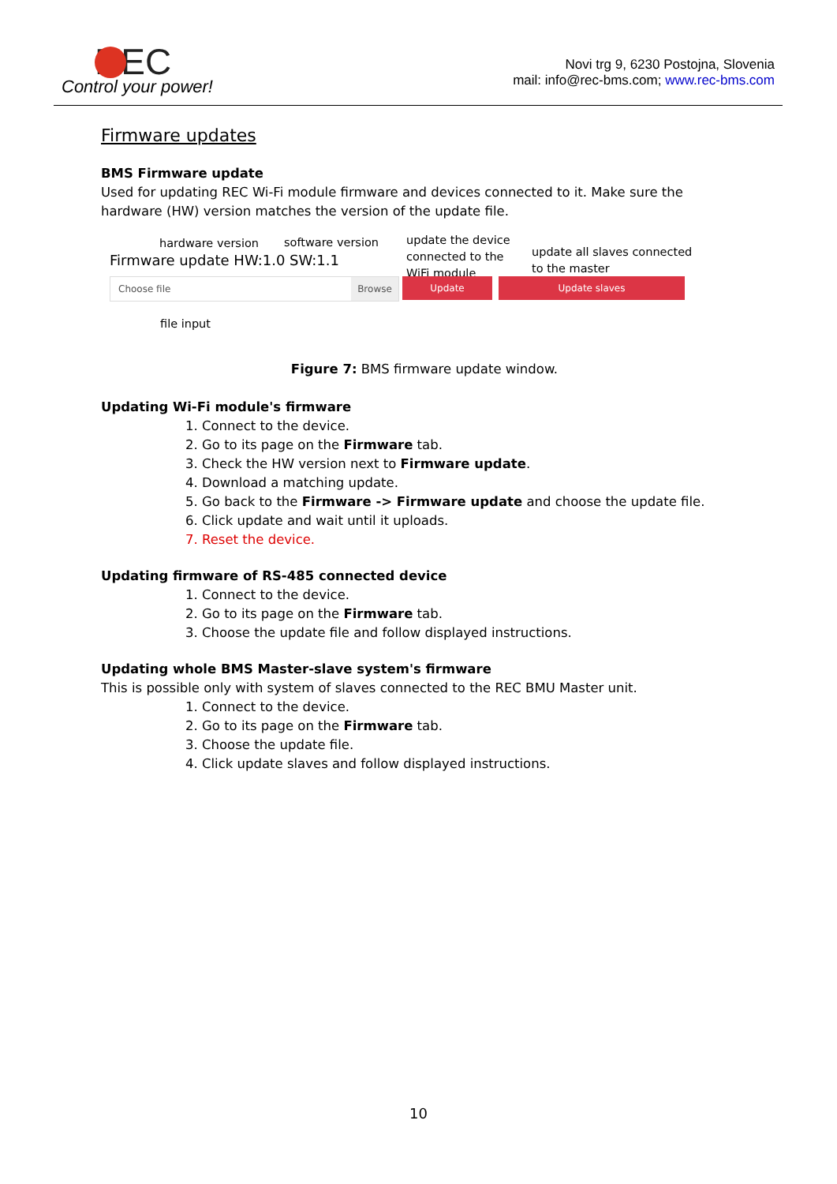REC
Control your power!
Novi trg 9, 6230 Postojna, Slovenia
mail: info@rec-bms.com; www.rec-bms.com
Firmware updates
BMS Firmware update
Used for updating REC Wi-Fi module firmware and devices connected to it. Make sure the hardware (HW) version matches the version of the update file.
hardware version software version
update the device
connected to the
WiFi module
update all slaves connected
to the master
Firmware update HW:1.0 SW:1.1
Choose file Browse Update Update slaves
file input
Figure 7: BMS firmware update window.
Updating Wi-Fi module's firmware
1. Connect to the device.
2. Go to its page on the Firmware tab.
3. Check the HW version next to Firmware update.
4. Download a matching update.
5. Go back to the Firmware -> Firmware update and choose the update file.
6. Click update and wait until it uploads.
7. Reset the device.
Updating firmware of RS-485 connected device
1. Connect to the device.
2. Go to its page on the Firmware tab.
3. Choose the update file and follow displayed instructions.
Updating whole BMS Master-slave system's firmware
This is possible only with system of slaves connected to the REC BMU Master unit.
1. Connect to the device.
2. Go to its page on the Firmware tab.
3. Choose the update file.
4. Click update slaves and follow displayed instructions.
10